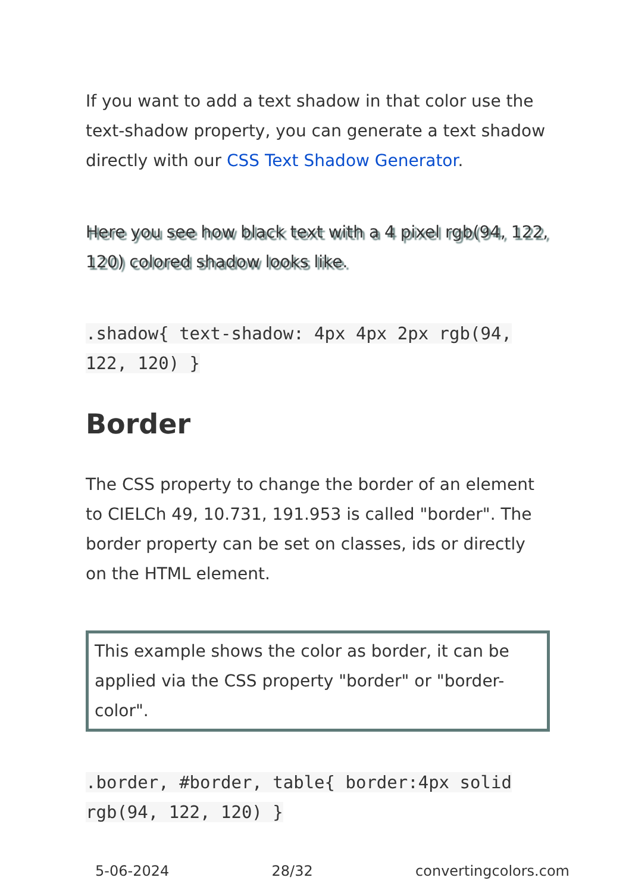If you want to add a text shadow in that color use the text-shadow property, you can generate a text shadow directly with our CSS Text Shadow Generator.
Here you see how black text with a 4 pixel rgb(94, 122, 120) colored shadow looks like.
.shadow{ text-shadow: 4px 4px 2px rgb(94, 122, 120) }
Border
The CSS property to change the border of an element to CIELCh 49, 10.731, 191.953 is called "border". The border property can be set on classes, ids or directly on the HTML element.
This example shows the color as border, it can be applied via the CSS property "border" or "border-color".
.border, #border, table{ border:4px solid rgb(94, 122, 120) }
5-06-2024 28/32 convertingcolors.com